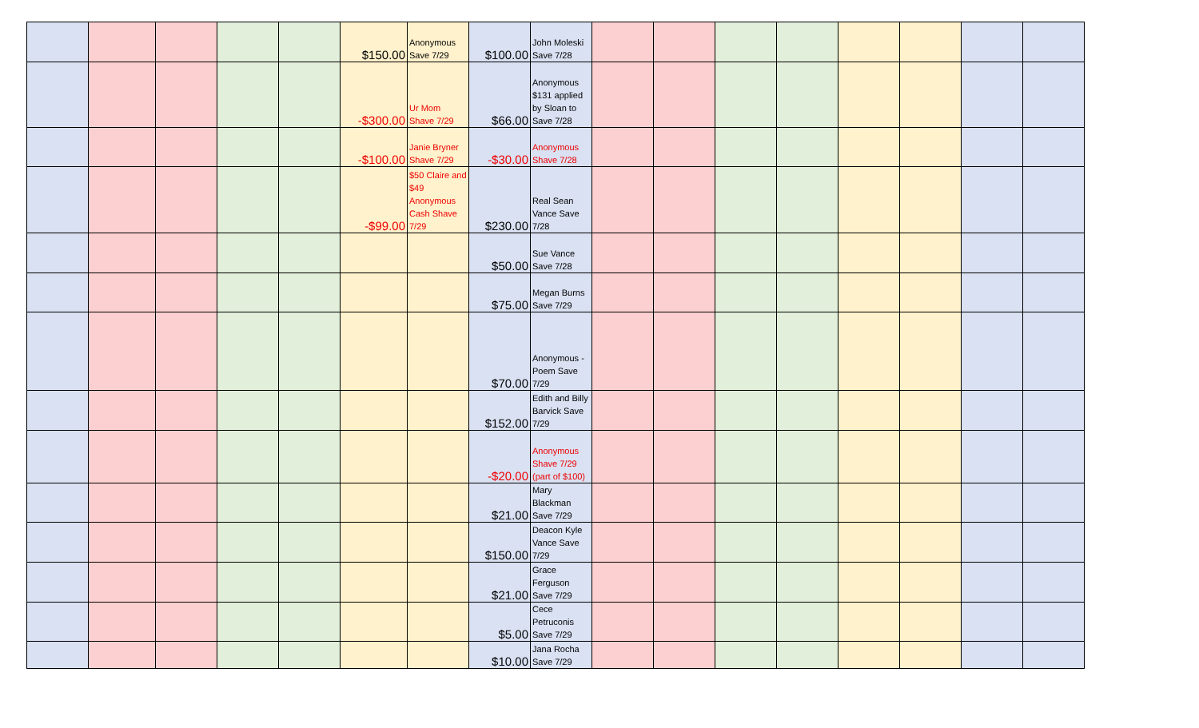| | | | | | $150.00 | Anonymous Save 7/29 | $100.00 | John Moleski Save 7/28 | | | | | | | | |
| | | | | | -$300.00 | Ur Mom Shave 7/29 | $66.00 | Anonymous $131 applied by Sloan to Save 7/28 | | | | | | | | |
| | | | | | -$100.00 | Janie Bryner Shave 7/29 | -$30.00 | Anonymous Shave 7/28 | | | | | | | | |
| | | | | | -$99.00 | $50 Claire and $49 Anonymous Cash Shave 7/29 | $230.00 | Real Sean Vance Save 7/28 | | | | | | | | |
| | | | | | | | $50.00 | Sue Vance Save 7/28 | | | | | | | | |
| | | | | | | | $75.00 | Megan Burns Save 7/29 | | | | | | | | |
| | | | | | | | $70.00 | Anonymous - Poem Save 7/29 | | | | | | | | |
| | | | | | | | $152.00 | Edith and Billy Barvick Save 7/29 | | | | | | | | |
| | | | | | | | -$20.00 | Anonymous Shave 7/29 (part of $100) | | | | | | | | |
| | | | | | | | $21.00 | Mary Blackman Save 7/29 | | | | | | | | |
| | | | | | | | $150.00 | Deacon Kyle Vance Save 7/29 | | | | | | | | |
| | | | | | | | $21.00 | Grace Ferguson Save 7/29 | | | | | | | | |
| | | | | | | | $5.00 | Cece Petruconis Save 7/29 | | | | | | | | |
| | | | | | | | $10.00 | Jana Rocha Save 7/29 | | | | | | | | |